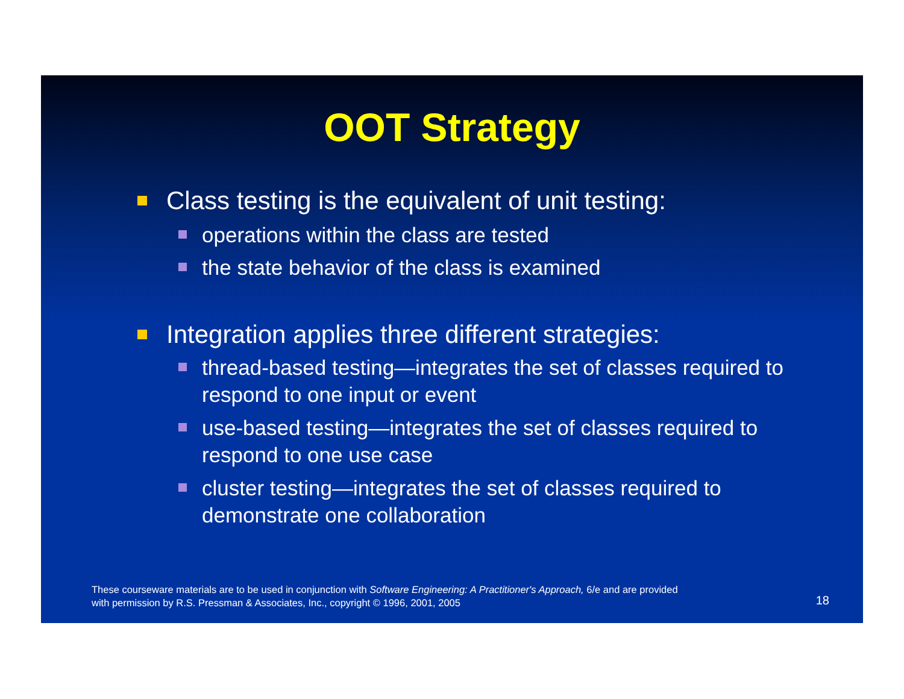OOT Strategy
Class testing is the equivalent of unit testing:
operations within the class are tested
the state behavior of the class is examined
Integration applies three different strategies:
thread-based testing—integrates the set of classes required to respond to one input or event
use-based testing—integrates the set of classes required to respond to one use case
cluster testing—integrates the set of classes required to demonstrate one collaboration
These courseware materials are to be used in conjunction with Software Engineering: A Practitioner's Approach, 6/e and are provided
with permission by R.S. Pressman & Associates, Inc., copyright © 1996, 2001, 2005
18